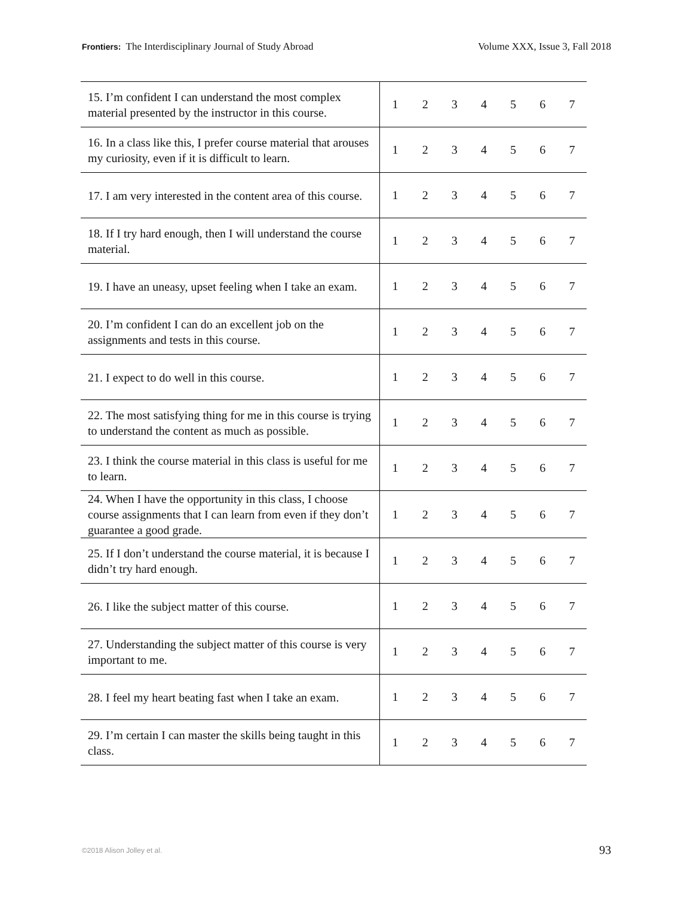Frontiers: The Interdisciplinary Journal of Study Abroad Volume XXX, Issue 3, Fall 2018
| 15. I’m confident I can understand the most complex material presented by the instructor in this course. | 1 | 2 | 3 | 4 | 5 | 6 | 7 |
| 16. In a class like this, I prefer course material that arouses my curiosity, even if it is difficult to learn. | 1 | 2 | 3 | 4 | 5 | 6 | 7 |
| 17. I am very interested in the content area of this course. | 1 | 2 | 3 | 4 | 5 | 6 | 7 |
| 18. If I try hard enough, then I will understand the course material. | 1 | 2 | 3 | 4 | 5 | 6 | 7 |
| 19. I have an uneasy, upset feeling when I take an exam. | 1 | 2 | 3 | 4 | 5 | 6 | 7 |
| 20. I’m confident I can do an excellent job on the assignments and tests in this course. | 1 | 2 | 3 | 4 | 5 | 6 | 7 |
| 21. I expect to do well in this course. | 1 | 2 | 3 | 4 | 5 | 6 | 7 |
| 22. The most satisfying thing for me in this course is trying to understand the content as much as possible. | 1 | 2 | 3 | 4 | 5 | 6 | 7 |
| 23. I think the course material in this class is useful for me to learn. | 1 | 2 | 3 | 4 | 5 | 6 | 7 |
| 24. When I have the opportunity in this class, I choose course assignments that I can learn from even if they don’t guarantee a good grade. | 1 | 2 | 3 | 4 | 5 | 6 | 7 |
| 25. If I don’t understand the course material, it is because I didn’t try hard enough. | 1 | 2 | 3 | 4 | 5 | 6 | 7 |
| 26. I like the subject matter of this course. | 1 | 2 | 3 | 4 | 5 | 6 | 7 |
| 27. Understanding the subject matter of this course is very important to me. | 1 | 2 | 3 | 4 | 5 | 6 | 7 |
| 28. I feel my heart beating fast when I take an exam. | 1 | 2 | 3 | 4 | 5 | 6 | 7 |
| 29. I’m certain I can master the skills being taught in this class. | 1 | 2 | 3 | 4 | 5 | 6 | 7 |
©2018 Alison Jolley et al. 93